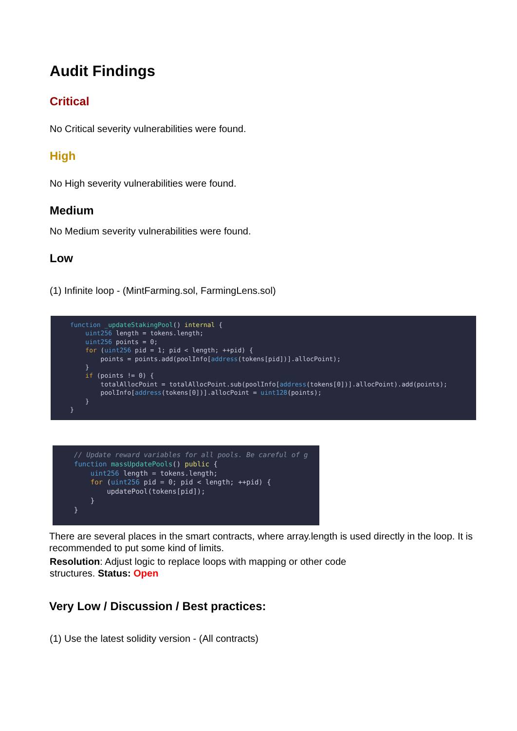Audit Findings
Critical
No Critical severity vulnerabilities were found.
High
No High severity vulnerabilities were found.
Medium
No Medium severity vulnerabilities were found.
Low
(1) Infinite loop - (MintFarming.sol, FarmingLens.sol)
function _updateStakingPool() internal { uint256 length = tokens.length; uint256 points = 0; for (uint256 pid = 1; pid < length; ++pid) { points = points.add(poolInfo[address(tokens[pid])].allocPoint); } if (points != 0) { totalAllocPoint = totalAllocPoint.sub(poolInfo[address(tokens[0])].allocPoint).add(points); poolInfo[address(tokens[0])].allocPoint = uint128(points); } }
// Update reward variables for all pools. Be careful of g function massUpdatePools() public { uint256 length = tokens.length; for (uint256 pid = 0; pid < length; ++pid) { updatePool(tokens[pid]); } }
There are several places in the smart contracts, where array.length is used directly in the loop. It is recommended to put some kind of limits.
Resolution: Adjust logic to replace loops with mapping or other code
structures. Status: Open
Very Low / Discussion / Best practices:
(1) Use the latest solidity version - (All contracts)